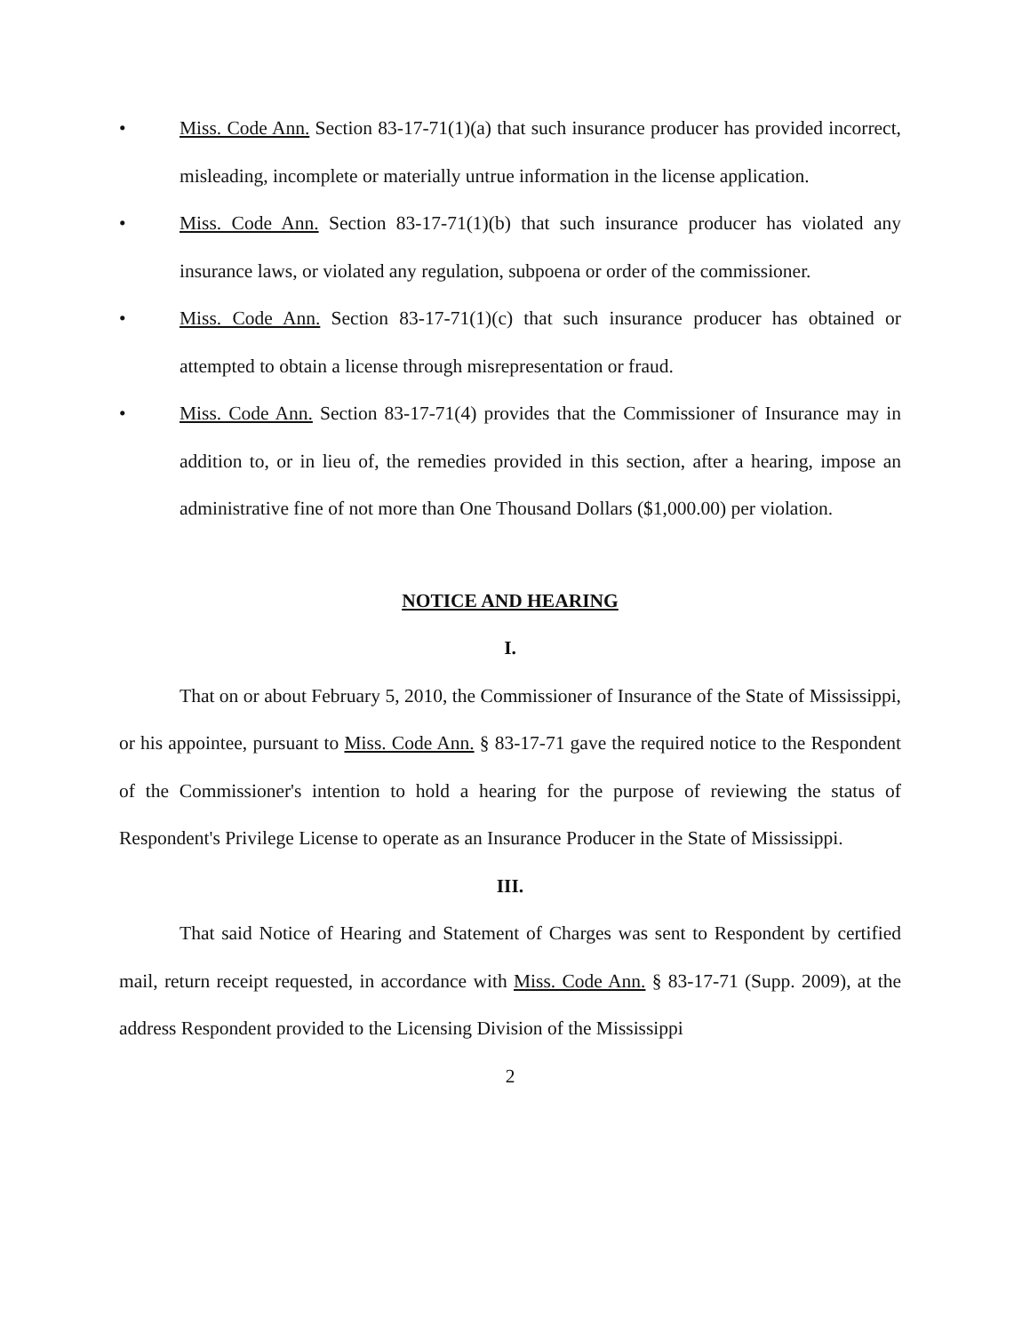• Miss. Code Ann. Section 83-17-71(1)(a) that such insurance producer has provided incorrect, misleading, incomplete or materially untrue information in the license application.
• Miss. Code Ann. Section 83-17-71(1)(b) that such insurance producer has violated any insurance laws, or violated any regulation, subpoena or order of the commissioner.
• Miss. Code Ann. Section 83-17-71(1)(c) that such insurance producer has obtained or attempted to obtain a license through misrepresentation or fraud.
• Miss. Code Ann. Section 83-17-71(4) provides that the Commissioner of Insurance may in addition to, or in lieu of, the remedies provided in this section, after a hearing, impose an administrative fine of not more than One Thousand Dollars ($1,000.00) per violation.
NOTICE AND HEARING
I.
That on or about February 5, 2010, the Commissioner of Insurance of the State of Mississippi, or his appointee, pursuant to Miss. Code Ann. § 83-17-71 gave the required notice to the Respondent of the Commissioner's intention to hold a hearing for the purpose of reviewing the status of Respondent's Privilege License to operate as an Insurance Producer in the State of Mississippi.
III.
That said Notice of Hearing and Statement of Charges was sent to Respondent by certified mail, return receipt requested, in accordance with Miss. Code Ann. § 83-17-71 (Supp. 2009), at the address Respondent provided to the Licensing Division of the Mississippi
2